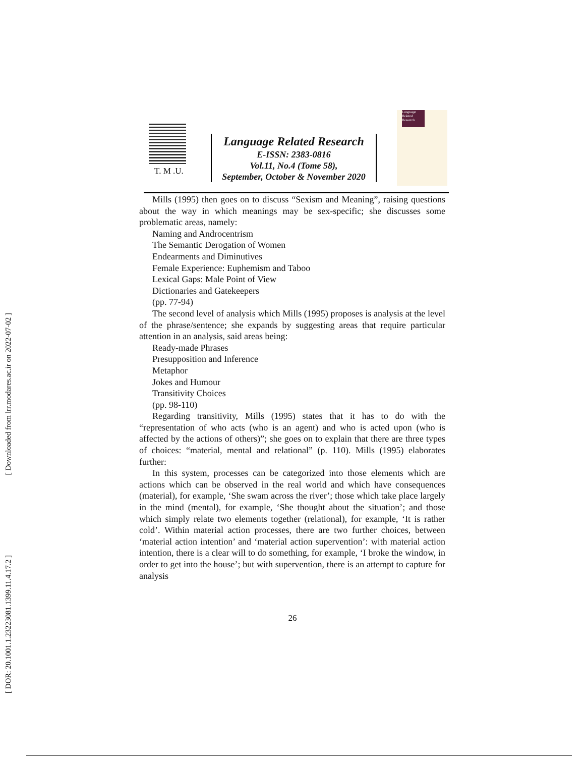[ Downloaded from lrr.modares.ac.ir on 2022-07-02 ]
[ DOR: 20.1001.1.23223081.1399.11.4.17.2 ]
T. M .U.
Language Related Research
E-ISSN: 2383-0816
Vol.11, No.4 (Tome 58),
September, October & November 2020
Language Related Research
Mills (1995) then goes on to discuss “Sexism and Meaning”, raising questions about the way in which meanings may be sex-specific; she discusses some problematic areas, namely:
Naming and Androcentrism
The Semantic Derogation of Women
Endearments and Diminutives
Female Experience: Euphemism and Taboo
Lexical Gaps: Male Point of View
Dictionaries and Gatekeepers
(pp. 77-94)
The second level of analysis which Mills (1995) proposes is analysis at the level of the phrase/sentence; she expands by suggesting areas that require particular attention in an analysis, said areas being:
Ready-made Phrases
Presupposition and Inference
Metaphor
Jokes and Humour
Transitivity Choices
(pp. 98-110)
Regarding transitivity, Mills (1995) states that it has to do with the “representation of who acts (who is an agent) and who is acted upon (who is affected by the actions of others)”; she goes on to explain that there are three types of choices: “material, mental and relational” (p. 110). Mills (1995) elaborates further:
In this system, processes can be categorized into those elements which are actions which can be observed in the real world and which have consequences (material), for example, ‘She swam across the river’; those which take place largely in the mind (mental), for example, ‘She thought about the situation’; and those which simply relate two elements together (relational), for example, ‘It is rather cold’. Within material action processes, there are two further choices, between ‘material action intention’ and ‘material action supervention’: with material action intention, there is a clear will to do something, for example, ‘I broke the window, in order to get into the house’; but with supervention, there is an attempt to capture for analysis
26